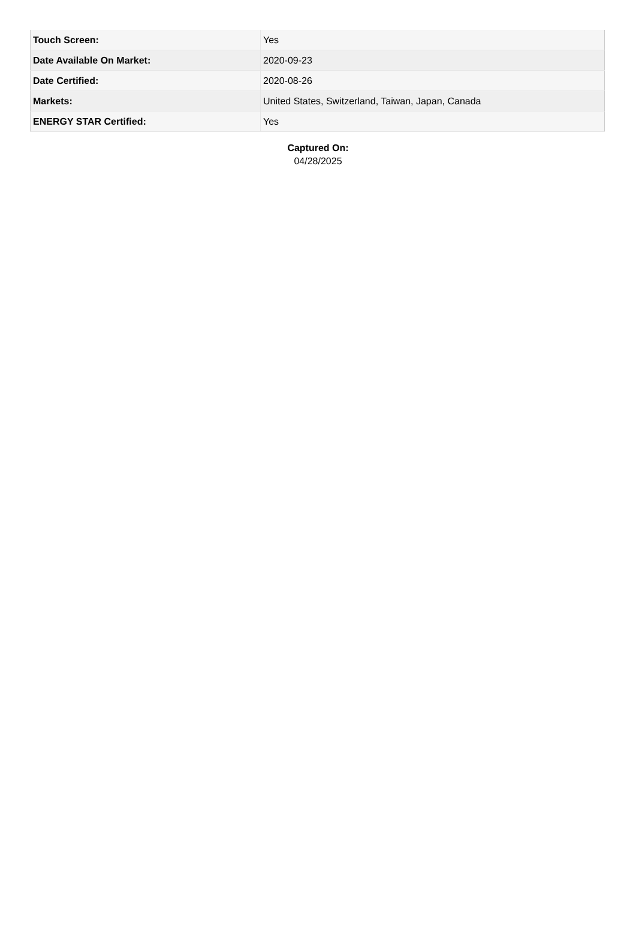| Touch Screen: | Yes |
| Date Available On Market: | 2020-09-23 |
| Date Certified: | 2020-08-26 |
| Markets: | United States, Switzerland, Taiwan, Japan, Canada |
| ENERGY STAR Certified: | Yes |
Captured On:
04/28/2025